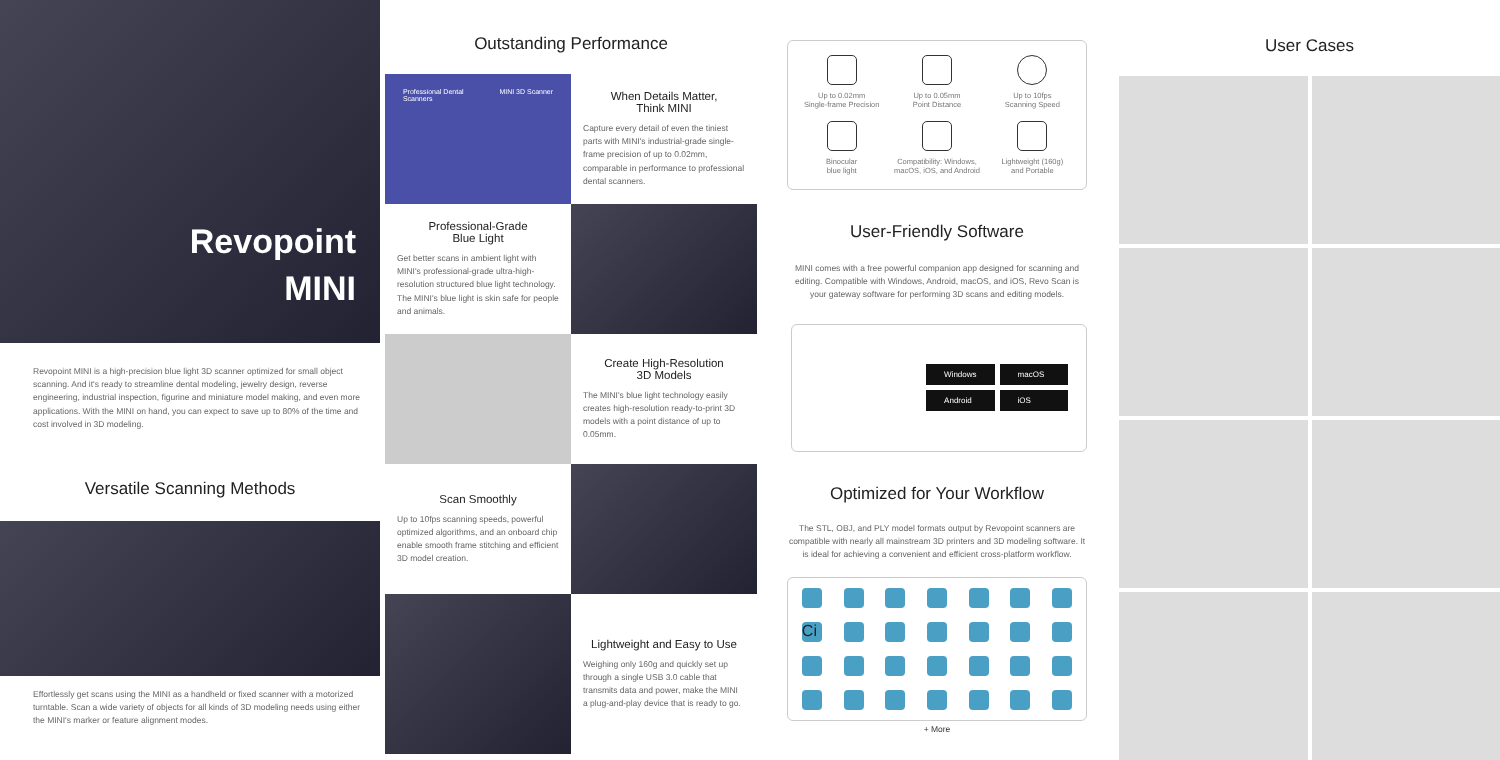Revopoint
MINI
Revopoint MINI is a high-precision blue light 3D scanner optimized for small object scanning. And it's ready to streamline dental modeling, jewelry design, reverse engineering, industrial inspection, figurine and miniature model making, and even more applications. With the MINI on hand, you can expect to save up to 80% of the time and cost involved in 3D modeling.
Versatile Scanning Methods
Effortlessly get scans using the MINI as a handheld or fixed scanner with a motorized turntable. Scan a wide variety of objects for all kinds of 3D modeling needs using either the MINI's marker or feature alignment modes.
Outstanding Performance
Professional Dental
Scanners MINI 3D Scanner
When Details Matter,
Think MINI
Capture every detail of even the tiniest parts with MINI's industrial-grade single-frame precision of up to 0.02mm, comparable in performance to professional dental scanners.
Professional-Grade
Blue Light
Get better scans in ambient light with MINI's professional-grade ultra-high-resolution structured blue light technology. The MINI's blue light is skin safe for people and animals.
Create High-Resolution
3D Models
The MINI's blue light technology easily creates high-resolution ready-to-print 3D models with a point distance of up to 0.05mm.
Scan Smoothly
Up to 10fps scanning speeds, powerful optimized algorithms, and an onboard chip enable smooth frame stitching and efficient 3D model creation.
Lightweight and Easy to Use
Weighing only 160g and quickly set up through a single USB 3.0 cable that transmits data and power, make the MINI a plug-and-play device that is ready to go.
Up to 0.02mm
Single-frame Precision
Up to 0.05mm
Point Distance
Up to 10fps
Scanning Speed
Binocular
blue light
Compatibility: Windows,
macOS, iOS, and Android
Lightweight (160g)
and Portable
User-Friendly Software
MINI comes with a free powerful companion app designed for scanning and editing. Compatible with Windows, Android, macOS, and iOS, Revo Scan is your gateway software for performing 3D scans and editing models.
Windows macOS Android iOS
Optimized for Your Workflow
The STL, OBJ, and PLY model formats output by Revopoint scanners are compatible with nearly all mainstream 3D printers and 3D modeling software. It is ideal for achieving a convenient and efficient cross-platform workflow.
Ci
+ More
User Cases